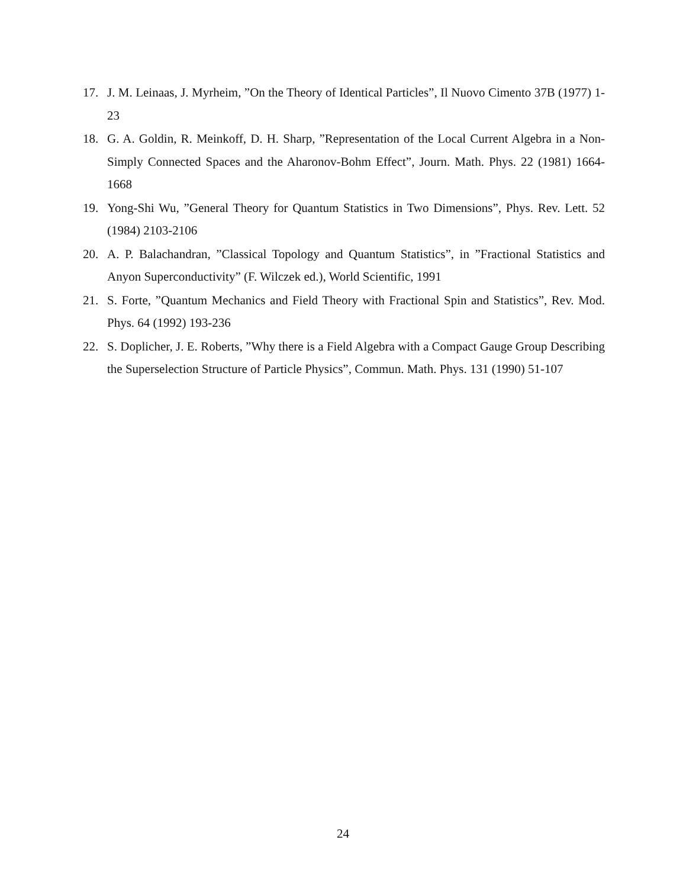17. J. M. Leinaas, J. Myrheim, ”On the Theory of Identical Particles”, Il Nuovo Cimento 37B (1977) 1-23
18. G. A. Goldin, R. Meinkoff, D. H. Sharp, ”Representation of the Local Current Algebra in a Non-Simply Connected Spaces and the Aharonov-Bohm Effect”, Journ. Math. Phys. 22 (1981) 1664-1668
19. Yong-Shi Wu, ”General Theory for Quantum Statistics in Two Dimensions”, Phys. Rev. Lett. 52 (1984) 2103-2106
20. A. P. Balachandran, ”Classical Topology and Quantum Statistics”, in ”Fractional Statistics and Anyon Superconductivity” (F. Wilczek ed.), World Scientific, 1991
21. S. Forte, ”Quantum Mechanics and Field Theory with Fractional Spin and Statistics”, Rev. Mod. Phys. 64 (1992) 193-236
22. S. Doplicher, J. E. Roberts, ”Why there is a Field Algebra with a Compact Gauge Group Describing the Superselection Structure of Particle Physics”, Commun. Math. Phys. 131 (1990) 51-107
24